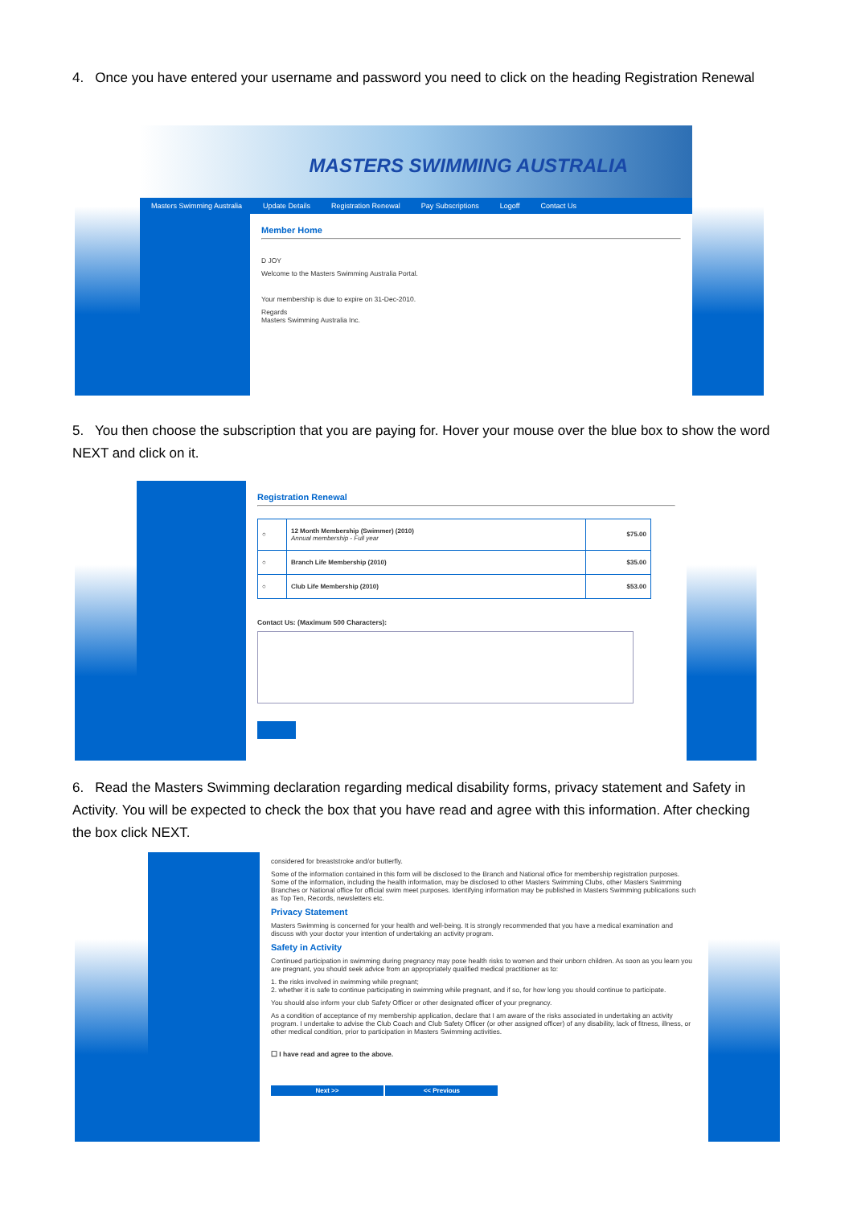4. Once you have entered your username and password you need to click on the heading Registration Renewal
MASTERS SWIMMING AUSTRALIA
Masters Swimming Australia Update Details Registration Renewal Pay Subscriptions Logoff Contact Us
Member Home
D JOY
Welcome to the Masters Swimming Australia Portal.
Your membership is due to expire on 31-Dec-2010.
Regards
Masters Swimming Australia Inc.
5. You then choose the subscription that you are paying for. Hover your mouse over the blue box to show the word NEXT and click on it.
Registration Renewal
| ○ | 12 Month Membership (Swimmer) (2010) Annual membership - Full year | $75.00 |
| ○ | Branch Life Membership (2010) | $35.00 |
| ○ | Club Life Membership (2010) | $53.00 |
Contact Us: (Maximum 500 Characters):
6. Read the Masters Swimming declaration regarding medical disability forms, privacy statement and Safety in Activity. You will be expected to check the box that you have read and agree with this information. After checking the box click NEXT.
considered for breaststroke and/or butterfly.
Some of the information contained in this form will be disclosed to the Branch and National office for membership registration purposes. Some of the information, including the health information, may be disclosed to other Masters Swimming Clubs, other Masters Swimming Branches or National office for official swim meet purposes. Identifying information may be published in Masters Swimming publications such as Top Ten, Records, newsletters etc.
Privacy Statement
Masters Swimming is concerned for your health and well-being. It is strongly recommended that you have a medical examination and discuss with your doctor your intention of undertaking an activity program.
Safety in Activity
Continued participation in swimming during pregnancy may pose health risks to women and their unborn children. As soon as you learn you are pregnant, you should seek advice from an appropriately qualified medical practitioner as to:
1. the risks involved in swimming while pregnant;
2. whether it is safe to continue participating in swimming while pregnant, and if so, for how long you should continue to participate.
You should also inform your club Safety Officer or other designated officer of your pregnancy.
As a condition of acceptance of my membership application, declare that I am aware of the risks associated in undertaking an activity program. I undertake to advise the Club Coach and Club Safety Officer (or other assigned officer) of any disability, lack of fitness, illness, or other medical condition, prior to participation in Masters Swimming activities.
☐ I have read and agree to the above.
Next >> << Previous